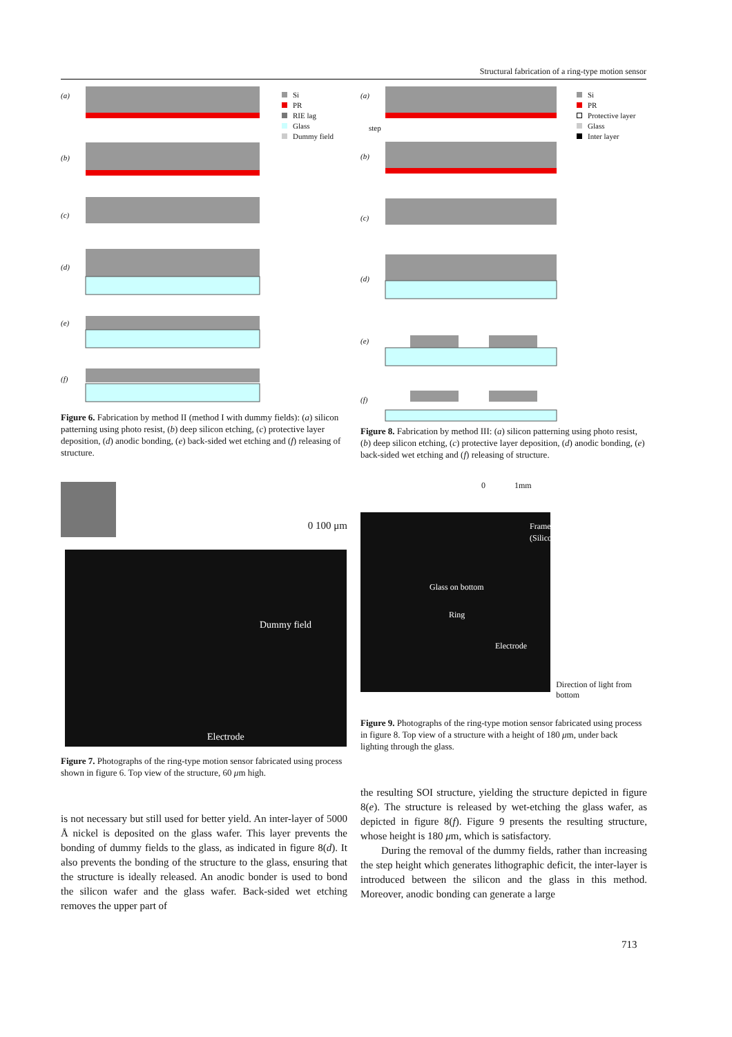Structural fabrication of a ring-type motion sensor
(a)
(b)
(c)
(d)
(e)
(f)
Si
PR
RIE lag
Glass
Dummy field
Figure 6. Fabrication by method II (method I with dummy fields): (a) silicon patterning using photo resist, (b) deep silicon etching, (c) protective layer deposition, (d) anodic bonding, (e) back-sided wet etching and (f) releasing of structure.
0 100 μm
Dummy field
Electrode
Figure 7. Photographs of the ring-type motion sensor fabricated using process shown in figure 6. Top view of the structure, 60 μm high.
is not necessary but still used for better yield. An inter-layer of 5000 Å nickel is deposited on the glass wafer. This layer prevents the bonding of dummy fields to the glass, as indicated in figure 8(d). It also prevents the bonding of the structure to the glass, ensuring that the structure is ideally released. An anodic bonder is used to bond the silicon wafer and the glass wafer. Back-sided wet etching removes the upper part of
(a)
step
(b)
(c)
(d)
(e)
(f)
Si
PR
Protective layer
Glass
Inter layer
Figure 8. Fabrication by method III: (a) silicon patterning using photo resist, (b) deep silicon etching, (c) protective layer deposition, (d) anodic bonding, (e) back-sided wet etching and (f) releasing of structure.
0 1mm
Frame
(Silicon)
Glass on bottom
Ring
Electrode
Direction of light from bottom
Figure 9. Photographs of the ring-type motion sensor fabricated using process in figure 8. Top view of a structure with a height of 180 μm, under back lighting through the glass.
the resulting SOI structure, yielding the structure depicted in figure 8(e). The structure is released by wet-etching the glass wafer, as depicted in figure 8(f). Figure 9 presents the resulting structure, whose height is 180 μm, which is satisfactory.
During the removal of the dummy fields, rather than increasing the step height which generates lithographic deficit, the inter-layer is introduced between the silicon and the glass in this method. Moreover, anodic bonding can generate a large
713